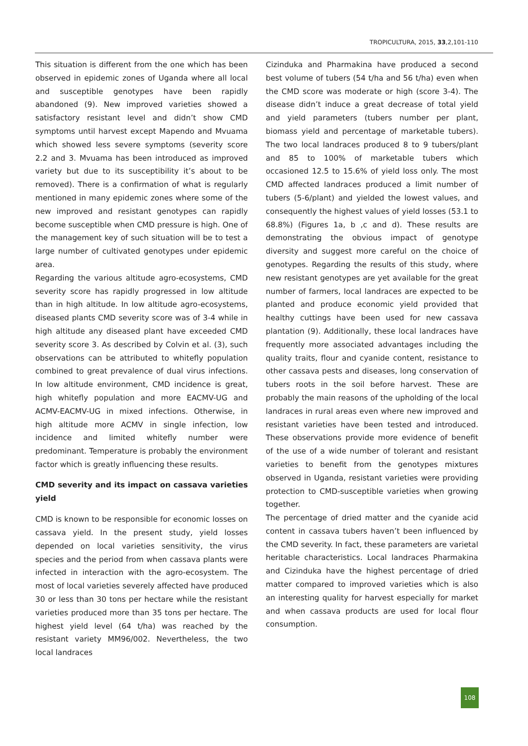TROPICULTURA, 2015, 33,2,101-110
This situation is different from the one which has been observed in epidemic zones of Uganda where all local and susceptible genotypes have been rapidly abandoned (9). New improved varieties showed a satisfactory resistant level and didn’t show CMD symptoms until harvest except Mapendo and Mvuama which showed less severe symptoms (severity score 2.2 and 3. Mvuama has been introduced as improved variety but due to its susceptibility it’s about to be removed). There is a confirmation of what is regularly mentioned in many epidemic zones where some of the new improved and resistant genotypes can rapidly become susceptible when CMD pressure is high. One of the management key of such situation will be to test a large number of cultivated genotypes under epidemic area.
Regarding the various altitude agro-ecosystems, CMD severity score has rapidly progressed in low altitude than in high altitude. In low altitude agro-ecosystems, diseased plants CMD severity score was of 3-4 while in high altitude any diseased plant have exceeded CMD severity score 3. As described by Colvin et al. (3), such observations can be attributed to whitefly population combined to great prevalence of dual virus infections. In low altitude environment, CMD incidence is great, high whitefly population and more EACMV-UG and ACMV-EACMV-UG in mixed infections. Otherwise, in high altitude more ACMV in single infection, low incidence and limited whitefly number were predominant. Temperature is probably the environment factor which is greatly influencing these results.
CMD severity and its impact on cassava varieties yield
CMD is known to be responsible for economic losses on cassava yield. In the present study, yield losses depended on local varieties sensitivity, the virus species and the period from when cassava plants were infected in interaction with the agro-ecosystem. The most of local varieties severely affected have produced 30 or less than 30 tons per hectare while the resistant varieties produced more than 35 tons per hectare. The highest yield level (64 t/ha) was reached by the resistant variety MM96/002. Nevertheless, the two local landraces
Cizinduka and Pharmakina have produced a second best volume of tubers (54 t/ha and 56 t/ha) even when the CMD score was moderate or high (score 3-4). The disease didn’t induce a great decrease of total yield and yield parameters (tubers number per plant, biomass yield and percentage of marketable tubers). The two local landraces produced 8 to 9 tubers/plant and 85 to 100% of marketable tubers which occasioned 12.5 to 15.6% of yield loss only. The most CMD affected landraces produced a limit number of tubers (5-6/plant) and yielded the lowest values, and consequently the highest values of yield losses (53.1 to 68.8%) (Figures 1a, b ,c and d). These results are demonstrating the obvious impact of genotype diversity and suggest more careful on the choice of genotypes. Regarding the results of this study, where new resistant genotypes are yet available for the great number of farmers, local landraces are expected to be planted and produce economic yield provided that healthy cuttings have been used for new cassava plantation (9). Additionally, these local landraces have frequently more associated advantages including the quality traits, flour and cyanide content, resistance to other cassava pests and diseases, long conservation of tubers roots in the soil before harvest. These are probably the main reasons of the upholding of the local landraces in rural areas even where new improved and resistant varieties have been tested and introduced. These observations provide more evidence of benefit of the use of a wide number of tolerant and resistant varieties to benefit from the genotypes mixtures observed in Uganda, resistant varieties were providing protection to CMD-susceptible varieties when growing together.
The percentage of dried matter and the cyanide acid content in cassava tubers haven’t been influenced by the CMD severity. In fact, these parameters are varietal heritable characteristics. Local landraces Pharmakina and Cizinduka have the highest percentage of dried matter compared to improved varieties which is also an interesting quality for harvest especially for market and when cassava products are used for local flour consumption.
108